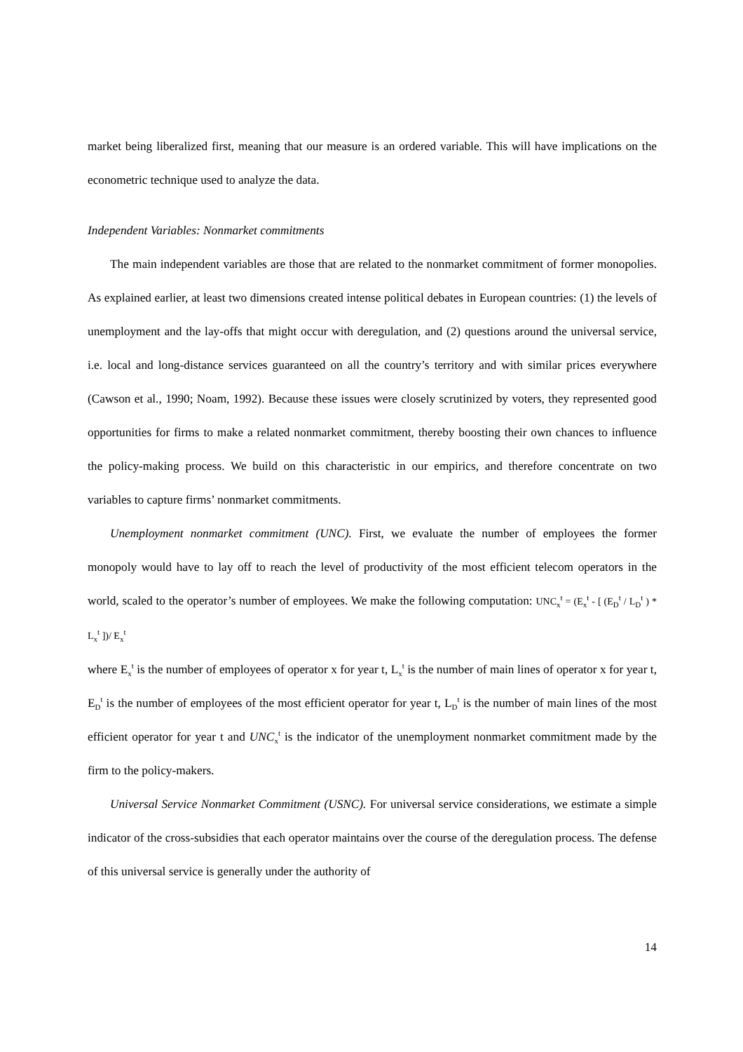market being liberalized first, meaning that our measure is an ordered variable. This will have implications on the econometric technique used to analyze the data.
Independent Variables: Nonmarket commitments
The main independent variables are those that are related to the nonmarket commitment of former monopolies. As explained earlier, at least two dimensions created intense political debates in European countries: (1) the levels of unemployment and the lay-offs that might occur with deregulation, and (2) questions around the universal service, i.e. local and long-distance services guaranteed on all the country’s territory and with similar prices everywhere (Cawson et al., 1990; Noam, 1992). Because these issues were closely scrutinized by voters, they represented good opportunities for firms to make a related nonmarket commitment, thereby boosting their own chances to influence the policy-making process. We build on this characteristic in our empirics, and therefore concentrate on two variables to capture firms’ nonmarket commitments.
Unemployment nonmarket commitment (UNC). First, we evaluate the number of employees the former monopoly would have to lay off to reach the level of productivity of the most efficient telecom operators in the world, scaled to the operator’s number of employees. We make the following computation: UNC<sub>x</sub><sup>t</sup> = (E<sub>x</sub><sup>t</sup> - [ (E<sub>D</sub><sup>t</sup> / L<sub>D</sub><sup>t</sup> ) * L<sub>x</sub><sup>t</sup> ])/ E<sub>x</sub><sup>t</sup>
where E<sub>x</sub><sup>t</sup> is the number of employees of operator x for year t, L<sub>x</sub><sup>t</sup> is the number of main lines of operator x for year t, E<sub>D</sub><sup>t</sup> is the number of employees of the most efficient operator for year t, L<sub>D</sub><sup>t</sup> is the number of main lines of the most efficient operator for year t and UNC<sub>x</sub><sup>t</sup> is the indicator of the unemployment nonmarket commitment made by the firm to the policy-makers.
Universal Service Nonmarket Commitment (USNC). For universal service considerations, we estimate a simple indicator of the cross-subsidies that each operator maintains over the course of the deregulation process. The defense of this universal service is generally under the authority of
14